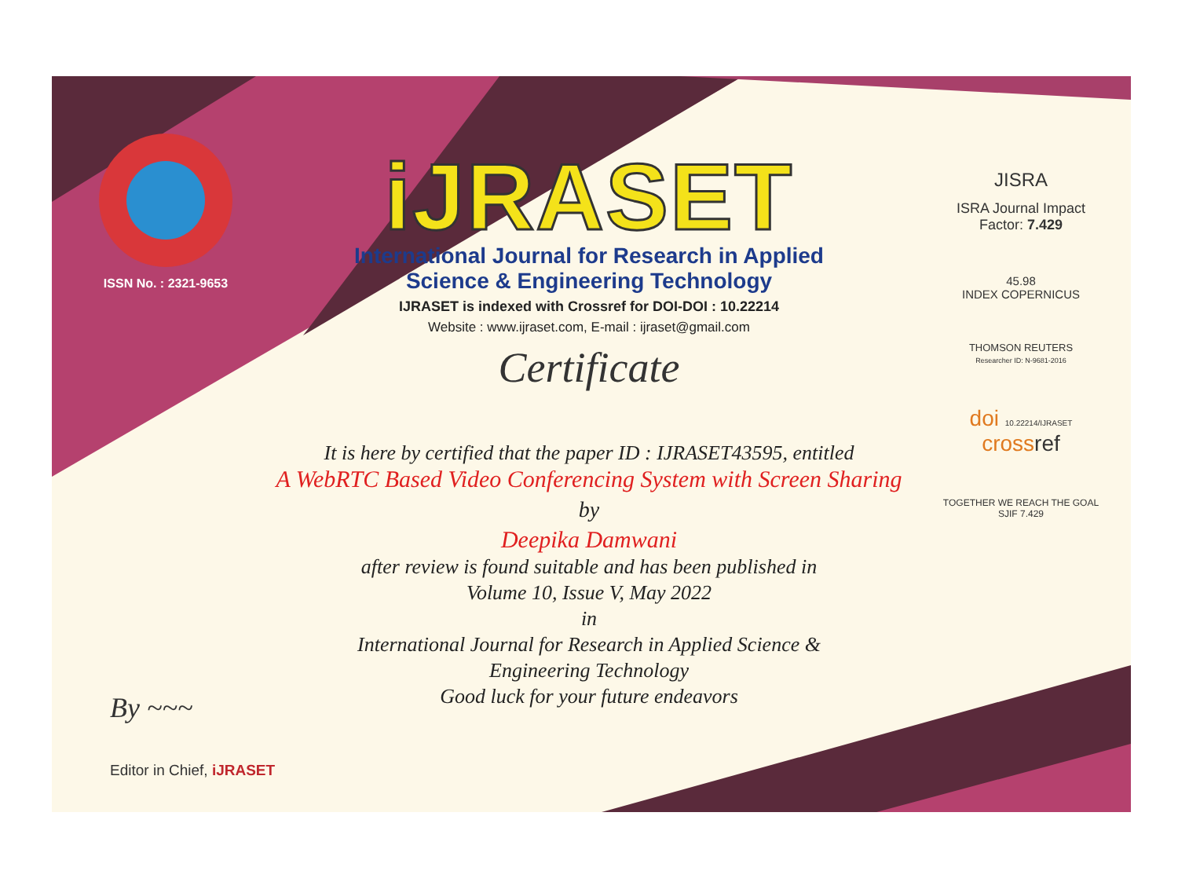ISSN No. : 2321-9653
iJRASET
International Journal for Research in Applied
Science & Engineering Technology
IJRASET is indexed with Crossref for DOI-DOI : 10.22214
Website : www.ijraset.com, E-mail : ijraset@gmail.com
Certificate
It is here by certified that the paper ID : IJRASET43595, entitled
A WebRTC Based Video Conferencing System with Screen Sharing
by
Deepika Damwani
after review is found suitable and has been published in
Volume 10, Issue V, May 2022
in
International Journal for Research in Applied Science &
Engineering Technology
Good luck for your future endeavors
JISRA
ISRA Journal Impact
Factor: 7.429
45.98
INDEX COPERNICUS
THOMSON REUTERS
Researcher ID: N-9681-2016
doi 10.22214/IJRASET
crossref
TOGETHER WE REACH THE GOAL
SJIF 7.429
By ~~~
Editor in Chief, iJRASET